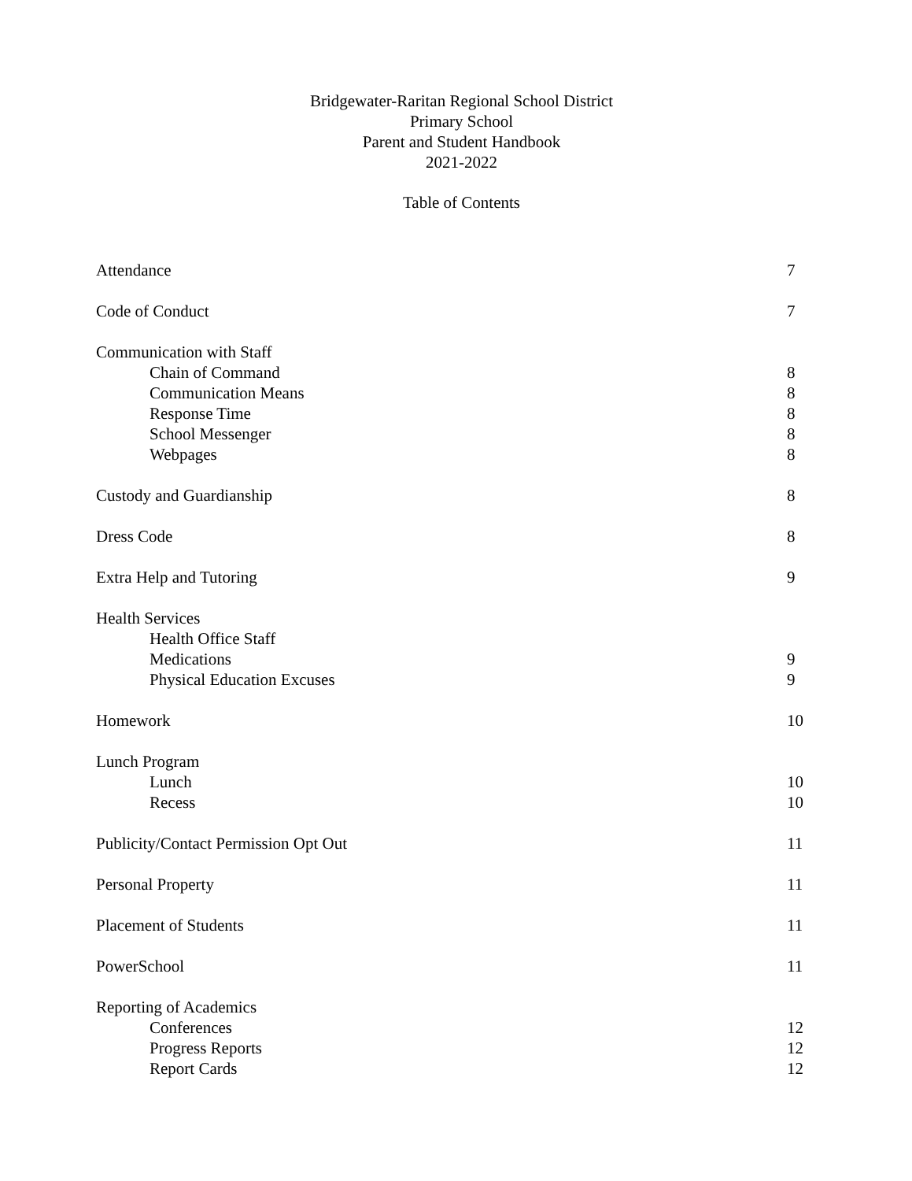Bridgewater-Raritan Regional School District
Primary School
Parent and Student Handbook
2021-2022
Table of Contents
Attendance 7
Code of Conduct 7
Communication with Staff
Chain of Command 8
Communication Means 8
Response Time 8
School Messenger 8
Webpages 8
Custody and Guardianship 8
Dress Code 8
Extra Help and Tutoring 9
Health Services
Health Office Staff
Medications 9
Physical Education Excuses 9
Homework 10
Lunch Program
Lunch 10
Recess 10
Publicity/Contact Permission Opt Out 11
Personal Property 11
Placement of Students 11
PowerSchool 11
Reporting of Academics
Conferences 12
Progress Reports 12
Report Cards 12